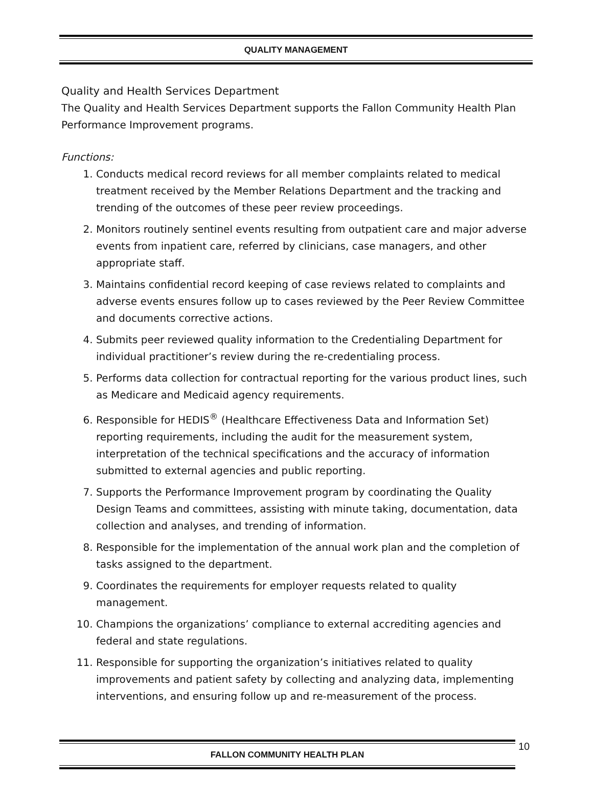QUALITY MANAGEMENT
Quality and Health Services Department
The Quality and Health Services Department supports the Fallon Community Health Plan Performance Improvement programs.
Functions:
1. Conducts medical record reviews for all member complaints related to medical treatment received by the Member Relations Department and the tracking and trending of the outcomes of these peer review proceedings.
2. Monitors routinely sentinel events resulting from outpatient care and major adverse events from inpatient care, referred by clinicians, case managers, and other appropriate staff.
3. Maintains confidential record keeping of case reviews related to complaints and adverse events ensures follow up to cases reviewed by the Peer Review Committee and documents corrective actions.
4. Submits peer reviewed quality information to the Credentialing Department for individual practitioner’s review during the re-credentialing process.
5. Performs data collection for contractual reporting for the various product lines, such as Medicare and Medicaid agency requirements.
6. Responsible for HEDIS<sup>®</sup> (Healthcare Effectiveness Data and Information Set) reporting requirements, including the audit for the measurement system, interpretation of the technical specifications and the accuracy of information submitted to external agencies and public reporting.
7. Supports the Performance Improvement program by coordinating the Quality Design Teams and committees, assisting with minute taking, documentation, data collection and analyses, and trending of information.
8. Responsible for the implementation of the annual work plan and the completion of tasks assigned to the department.
9. Coordinates the requirements for employer requests related to quality management.
10. Champions the organizations’ compliance to external accrediting agencies and federal and state regulations.
11. Responsible for supporting the organization’s initiatives related to quality improvements and patient safety by collecting and analyzing data, implementing interventions, and ensuring follow up and re-measurement of the process.
FALLON COMMUNITY HEALTH PLAN 10